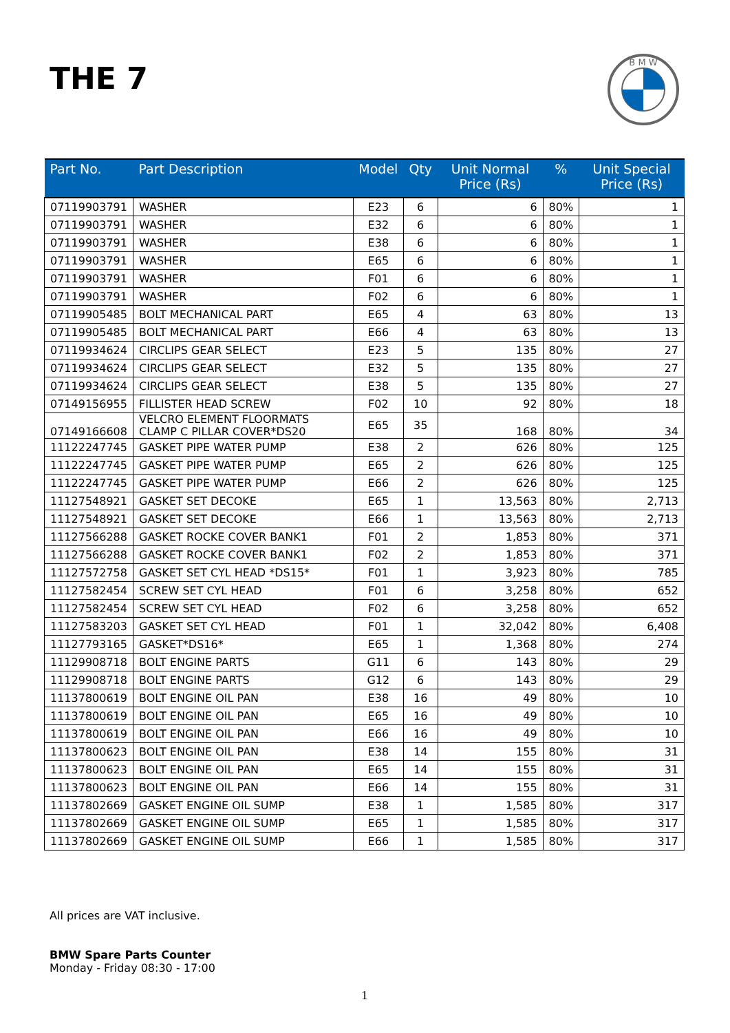THE 7
B M W
| Part No. | Part Description | Model | Qty | Unit Normal Price (Rs) | % | Unit Special Price (Rs) |
| --- | --- | --- | --- | --- | --- | --- |
| 07119903791 | WASHER | E23 | 6 | 6 | 80% | 1 |
| 07119903791 | WASHER | E32 | 6 | 6 | 80% | 1 |
| 07119903791 | WASHER | E38 | 6 | 6 | 80% | 1 |
| 07119903791 | WASHER | E65 | 6 | 6 | 80% | 1 |
| 07119903791 | WASHER | F01 | 6 | 6 | 80% | 1 |
| 07119903791 | WASHER | F02 | 6 | 6 | 80% | 1 |
| 07119905485 | BOLT MECHANICAL PART | E65 | 4 | 63 | 80% | 13 |
| 07119905485 | BOLT MECHANICAL PART | E66 | 4 | 63 | 80% | 13 |
| 07119934624 | CIRCLIPS GEAR SELECT | E23 | 5 | 135 | 80% | 27 |
| 07119934624 | CIRCLIPS GEAR SELECT | E32 | 5 | 135 | 80% | 27 |
| 07119934624 | CIRCLIPS GEAR SELECT | E38 | 5 | 135 | 80% | 27 |
| 07149156955 | FILLISTER HEAD SCREW | F02 | 10 | 92 | 80% | 18 |
| 07149166608 | VELCRO ELEMENT FLOORMATS CLAMP C PILLAR COVER*DS20 | E65 | 35 | 168 | 80% | 34 |
| 11122247745 | GASKET PIPE WATER PUMP | E38 | 2 | 626 | 80% | 125 |
| 11122247745 | GASKET PIPE WATER PUMP | E65 | 2 | 626 | 80% | 125 |
| 11122247745 | GASKET PIPE WATER PUMP | E66 | 2 | 626 | 80% | 125 |
| 11127548921 | GASKET SET DECOKE | E65 | 1 | 13,563 | 80% | 2,713 |
| 11127548921 | GASKET SET DECOKE | E66 | 1 | 13,563 | 80% | 2,713 |
| 11127566288 | GASKET ROCKE COVER BANK1 | F01 | 2 | 1,853 | 80% | 371 |
| 11127566288 | GASKET ROCKE COVER BANK1 | F02 | 2 | 1,853 | 80% | 371 |
| 11127572758 | GASKET SET CYL HEAD *DS15* | F01 | 1 | 3,923 | 80% | 785 |
| 11127582454 | SCREW SET CYL HEAD | F01 | 6 | 3,258 | 80% | 652 |
| 11127582454 | SCREW SET CYL HEAD | F02 | 6 | 3,258 | 80% | 652 |
| 11127583203 | GASKET SET CYL HEAD | F01 | 1 | 32,042 | 80% | 6,408 |
| 11127793165 | GASKET*DS16* | E65 | 1 | 1,368 | 80% | 274 |
| 11129908718 | BOLT ENGINE PARTS | G11 | 6 | 143 | 80% | 29 |
| 11129908718 | BOLT ENGINE PARTS | G12 | 6 | 143 | 80% | 29 |
| 11137800619 | BOLT ENGINE OIL PAN | E38 | 16 | 49 | 80% | 10 |
| 11137800619 | BOLT ENGINE OIL PAN | E65 | 16 | 49 | 80% | 10 |
| 11137800619 | BOLT ENGINE OIL PAN | E66 | 16 | 49 | 80% | 10 |
| 11137800623 | BOLT ENGINE OIL PAN | E38 | 14 | 155 | 80% | 31 |
| 11137800623 | BOLT ENGINE OIL PAN | E65 | 14 | 155 | 80% | 31 |
| 11137800623 | BOLT ENGINE OIL PAN | E66 | 14 | 155 | 80% | 31 |
| 11137802669 | GASKET ENGINE OIL SUMP | E38 | 1 | 1,585 | 80% | 317 |
| 11137802669 | GASKET ENGINE OIL SUMP | E65 | 1 | 1,585 | 80% | 317 |
| 11137802669 | GASKET ENGINE OIL SUMP | E66 | 1 | 1,585 | 80% | 317 |
All prices are VAT inclusive.
BMW Spare Parts Counter
Monday - Friday 08:30 - 17:00
1